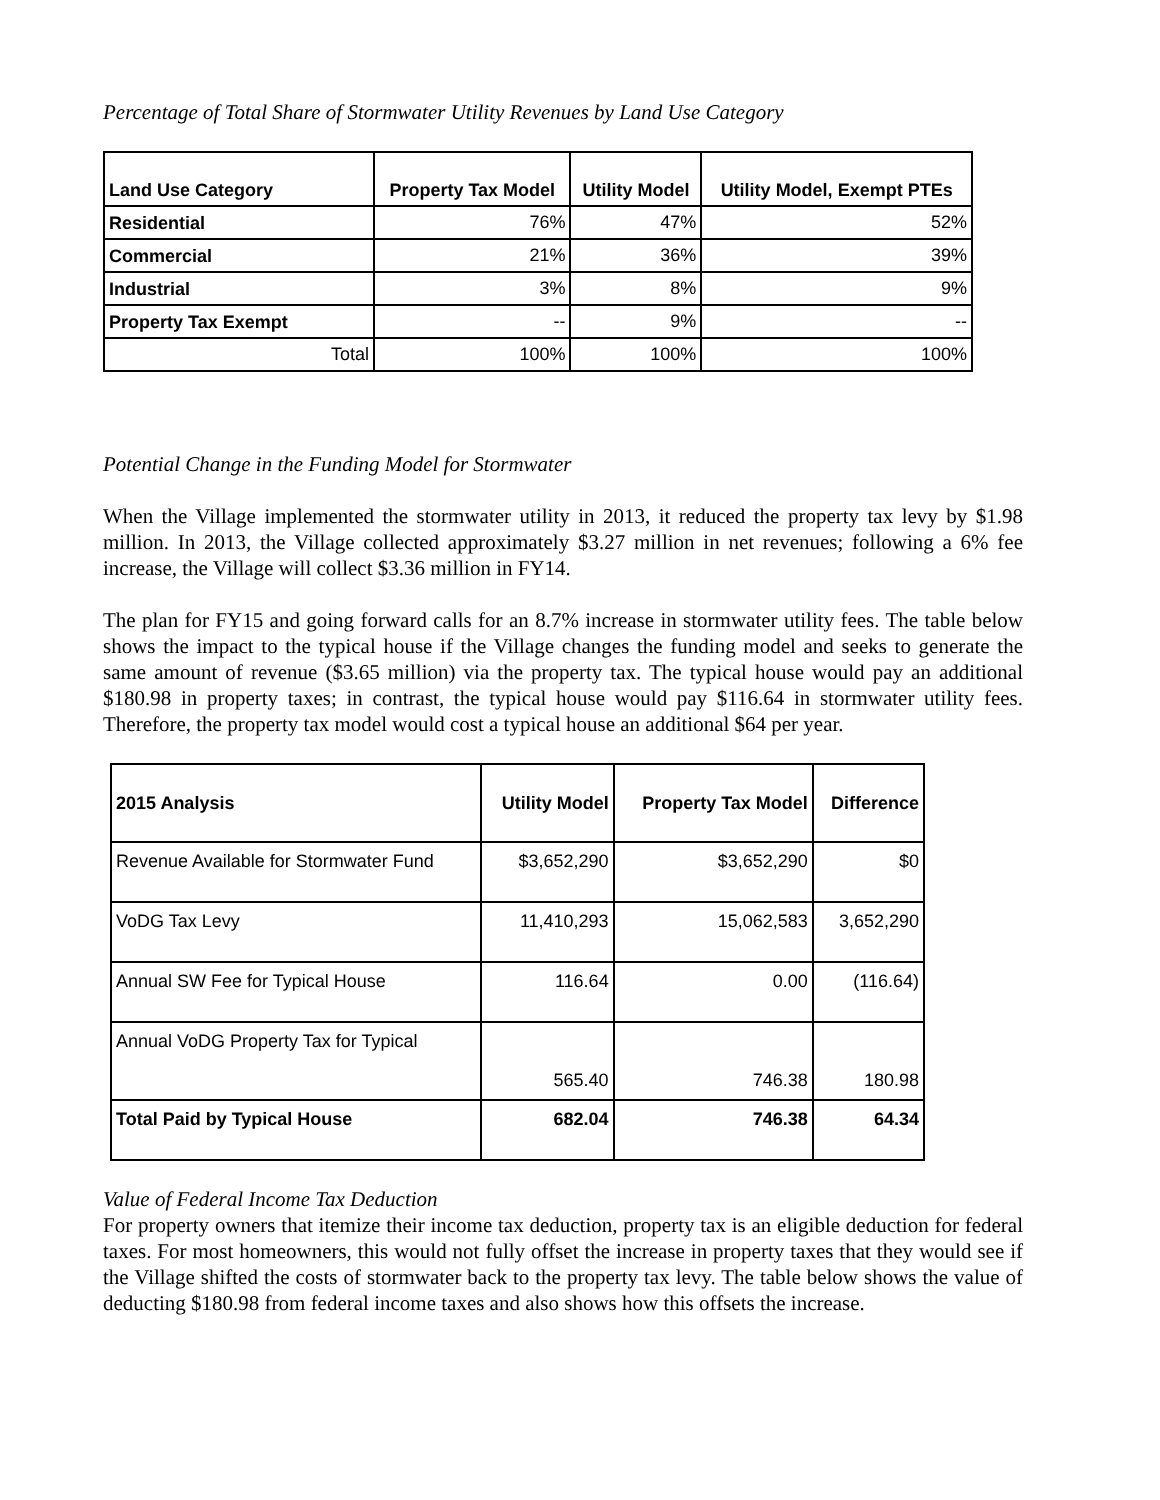Percentage of Total Share of Stormwater Utility Revenues by Land Use Category
| Land Use Category | Property Tax Model | Utility Model | Utility Model, Exempt PTEs |
| --- | --- | --- | --- |
| Residential | 76% | 47% | 52% |
| Commercial | 21% | 36% | 39% |
| Industrial | 3% | 8% | 9% |
| Property Tax Exempt | -- | 9% | -- |
| Total | 100% | 100% | 100% |
Potential Change in the Funding Model for Stormwater
When the Village implemented the stormwater utility in 2013, it reduced the property tax levy by $1.98 million. In 2013, the Village collected approximately $3.27 million in net revenues; following a 6% fee increase, the Village will collect $3.36 million in FY14.
The plan for FY15 and going forward calls for an 8.7% increase in stormwater utility fees. The table below shows the impact to the typical house if the Village changes the funding model and seeks to generate the same amount of revenue ($3.65 million) via the property tax. The typical house would pay an additional $180.98 in property taxes; in contrast, the typical house would pay $116.64 in stormwater utility fees. Therefore, the property tax model would cost a typical house an additional $64 per year.
| 2015 Analysis | Utility Model | Property Tax Model | Difference |
| --- | --- | --- | --- |
| Revenue Available for Stormwater Fund | $3,652,290 | $3,652,290 | $0 |
| VoDG Tax Levy | 11,410,293 | 15,062,583 | 3,652,290 |
| Annual SW Fee for Typical House | 116.64 | 0.00 | (116.64) |
| Annual VoDG Property Tax for Typical | 565.40 | 746.38 | 180.98 |
| Total Paid by Typical House | 682.04 | 746.38 | 64.34 |
Value of Federal Income Tax Deduction
For property owners that itemize their income tax deduction, property tax is an eligible deduction for federal taxes. For most homeowners, this would not fully offset the increase in property taxes that they would see if the Village shifted the costs of stormwater back to the property tax levy. The table below shows the value of deducting $180.98 from federal income taxes and also shows how this offsets the increase.